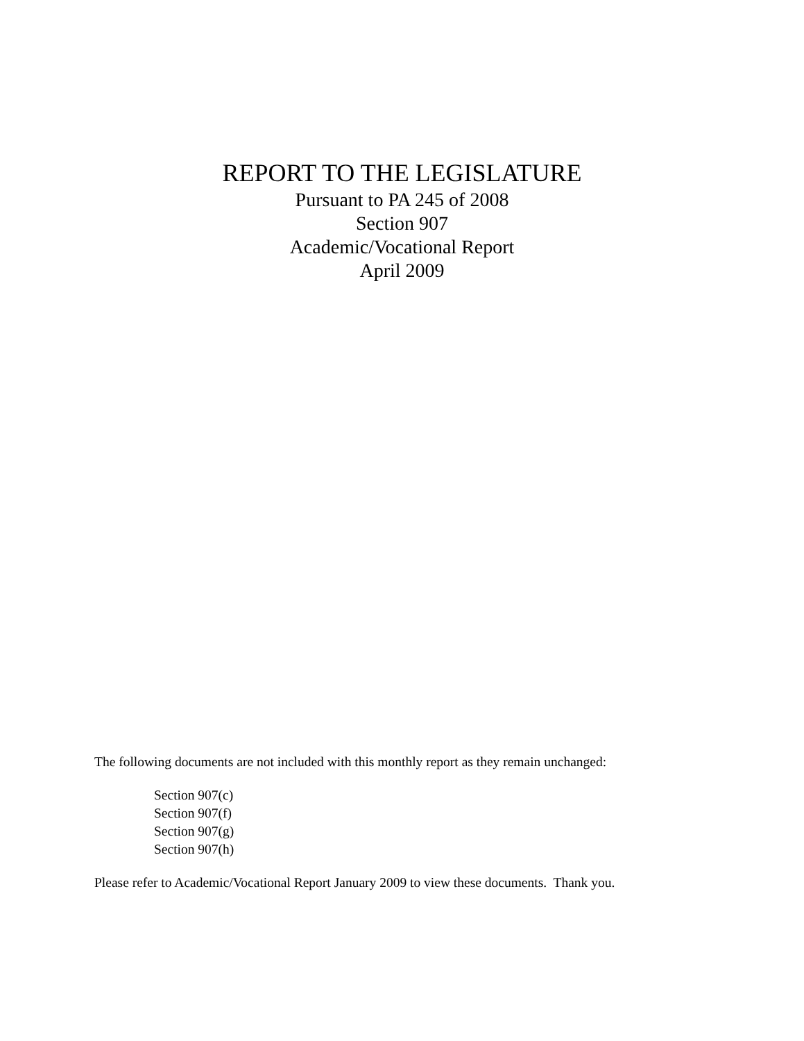REPORT TO THE LEGISLATURE
Pursuant to PA 245 of 2008
Section 907
Academic/Vocational Report
April 2009
The following documents are not included with this monthly report as they remain unchanged:
Section 907(c)
Section 907(f)
Section 907(g)
Section 907(h)
Please refer to Academic/Vocational Report January 2009 to view these documents. Thank you.